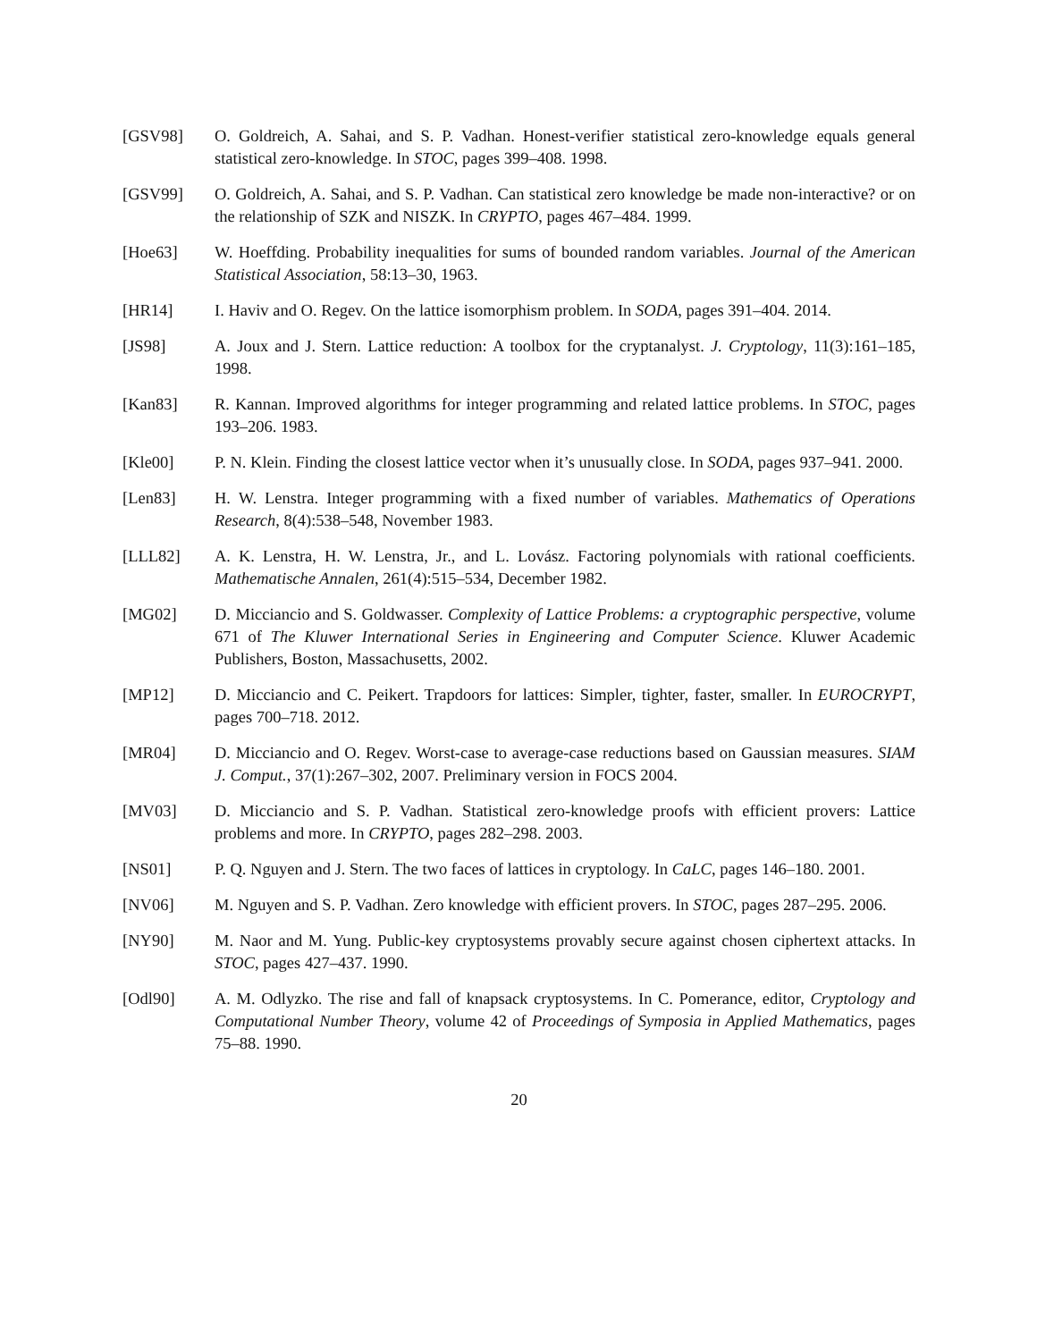[GSV98] O. Goldreich, A. Sahai, and S. P. Vadhan. Honest-verifier statistical zero-knowledge equals general statistical zero-knowledge. In STOC, pages 399–408. 1998.
[GSV99] O. Goldreich, A. Sahai, and S. P. Vadhan. Can statistical zero knowledge be made non-interactive? or on the relationship of SZK and NISZK. In CRYPTO, pages 467–484. 1999.
[Hoe63] W. Hoeffding. Probability inequalities for sums of bounded random variables. Journal of the American Statistical Association, 58:13–30, 1963.
[HR14] I. Haviv and O. Regev. On the lattice isomorphism problem. In SODA, pages 391–404. 2014.
[JS98] A. Joux and J. Stern. Lattice reduction: A toolbox for the cryptanalyst. J. Cryptology, 11(3):161–185, 1998.
[Kan83] R. Kannan. Improved algorithms for integer programming and related lattice problems. In STOC, pages 193–206. 1983.
[Kle00] P. N. Klein. Finding the closest lattice vector when it’s unusually close. In SODA, pages 937–941. 2000.
[Len83] H. W. Lenstra. Integer programming with a fixed number of variables. Mathematics of Operations Research, 8(4):538–548, November 1983.
[LLL82] A. K. Lenstra, H. W. Lenstra, Jr., and L. Lovász. Factoring polynomials with rational coefficients. Mathematische Annalen, 261(4):515–534, December 1982.
[MG02] D. Micciancio and S. Goldwasser. Complexity of Lattice Problems: a cryptographic perspective, volume 671 of The Kluwer International Series in Engineering and Computer Science. Kluwer Academic Publishers, Boston, Massachusetts, 2002.
[MP12] D. Micciancio and C. Peikert. Trapdoors for lattices: Simpler, tighter, faster, smaller. In EUROCRYPT, pages 700–718. 2012.
[MR04] D. Micciancio and O. Regev. Worst-case to average-case reductions based on Gaussian measures. SIAM J. Comput., 37(1):267–302, 2007. Preliminary version in FOCS 2004.
[MV03] D. Micciancio and S. P. Vadhan. Statistical zero-knowledge proofs with efficient provers: Lattice problems and more. In CRYPTO, pages 282–298. 2003.
[NS01] P. Q. Nguyen and J. Stern. The two faces of lattices in cryptology. In CaLC, pages 146–180. 2001.
[NV06] M. Nguyen and S. P. Vadhan. Zero knowledge with efficient provers. In STOC, pages 287–295. 2006.
[NY90] M. Naor and M. Yung. Public-key cryptosystems provably secure against chosen ciphertext attacks. In STOC, pages 427–437. 1990.
[Odl90] A. M. Odlyzko. The rise and fall of knapsack cryptosystems. In C. Pomerance, editor, Cryptology and Computational Number Theory, volume 42 of Proceedings of Symposia in Applied Mathematics, pages 75–88. 1990.
20